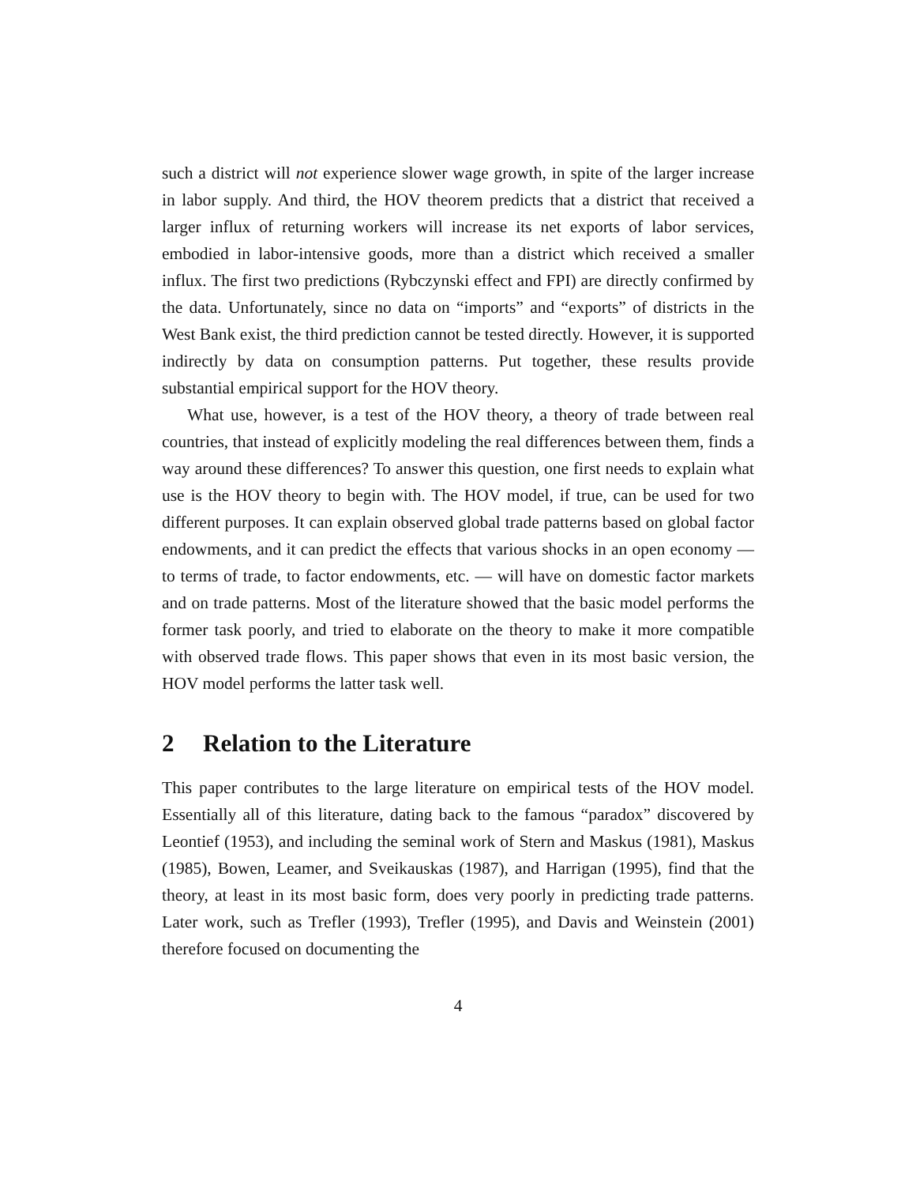such a district will not experience slower wage growth, in spite of the larger increase in labor supply. And third, the HOV theorem predicts that a district that received a larger influx of returning workers will increase its net exports of labor services, embodied in labor-intensive goods, more than a district which received a smaller influx. The first two predictions (Rybczynski effect and FPI) are directly confirmed by the data. Unfortunately, since no data on “imports” and “exports” of districts in the West Bank exist, the third prediction cannot be tested directly. However, it is supported indirectly by data on consumption patterns. Put together, these results provide substantial empirical support for the HOV theory.
What use, however, is a test of the HOV theory, a theory of trade between real countries, that instead of explicitly modeling the real differences between them, finds a way around these differences? To answer this question, one first needs to explain what use is the HOV theory to begin with. The HOV model, if true, can be used for two different purposes. It can explain observed global trade patterns based on global factor endowments, and it can predict the effects that various shocks in an open economy — to terms of trade, to factor endowments, etc. — will have on domestic factor markets and on trade patterns. Most of the literature showed that the basic model performs the former task poorly, and tried to elaborate on the theory to make it more compatible with observed trade flows. This paper shows that even in its most basic version, the HOV model performs the latter task well.
2 Relation to the Literature
This paper contributes to the large literature on empirical tests of the HOV model. Essentially all of this literature, dating back to the famous “paradox” discovered by Leontief (1953), and including the seminal work of Stern and Maskus (1981), Maskus (1985), Bowen, Leamer, and Sveikauskas (1987), and Harrigan (1995), find that the theory, at least in its most basic form, does very poorly in predicting trade patterns. Later work, such as Trefler (1993), Trefler (1995), and Davis and Weinstein (2001) therefore focused on documenting the
4